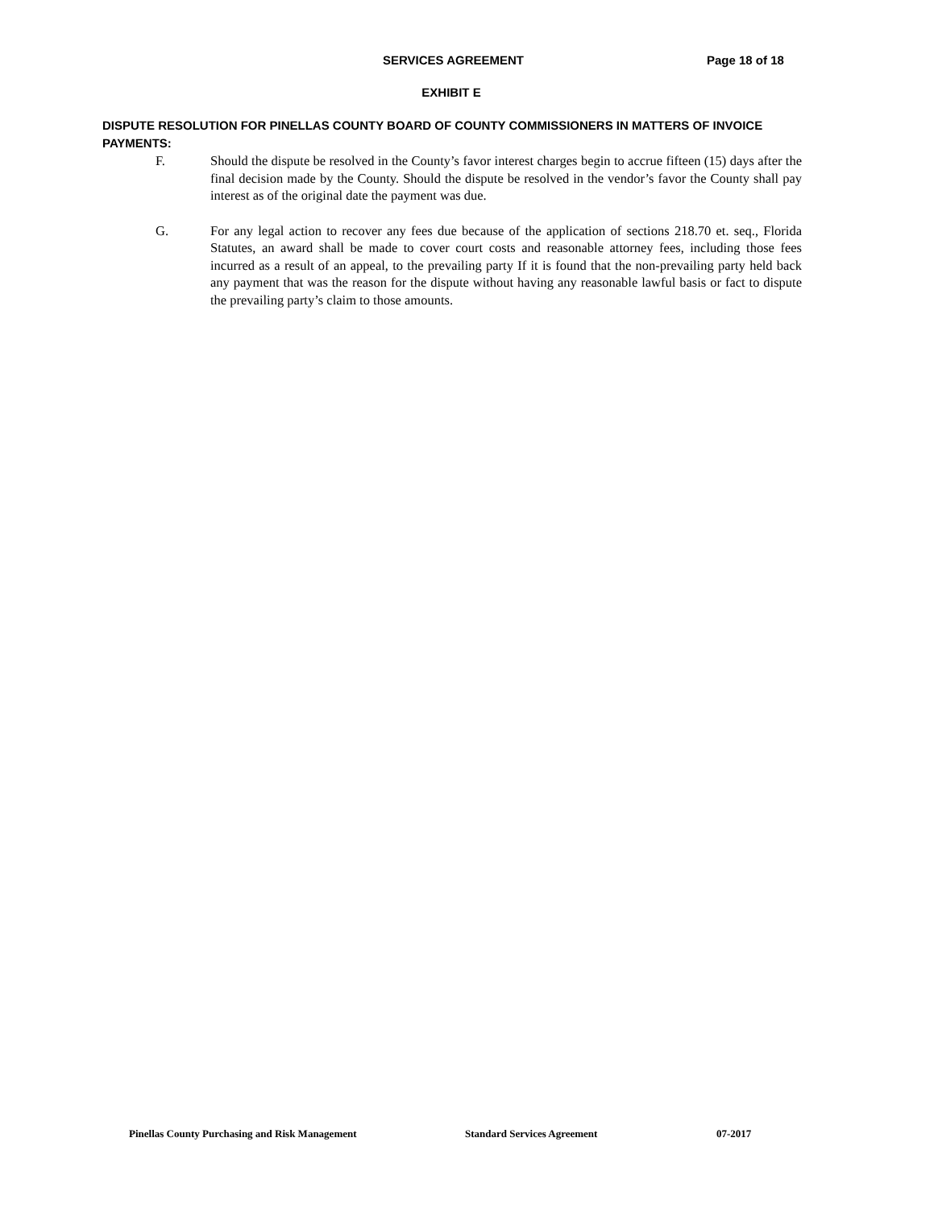SERVICES AGREEMENT Page 18 of 18
EXHIBIT E
DISPUTE RESOLUTION FOR PINELLAS COUNTY BOARD OF COUNTY COMMISSIONERS IN MATTERS OF INVOICE PAYMENTS:
F. Should the dispute be resolved in the County’s favor interest charges begin to accrue fifteen (15) days after the final decision made by the County. Should the dispute be resolved in the vendor’s favor the County shall pay interest as of the original date the payment was due.
G. For any legal action to recover any fees due because of the application of sections 218.70 et. seq., Florida Statutes, an award shall be made to cover court costs and reasonable attorney fees, including those fees incurred as a result of an appeal, to the prevailing party If it is found that the non-prevailing party held back any payment that was the reason for the dispute without having any reasonable lawful basis or fact to dispute the prevailing party’s claim to those amounts.
Pinellas County Purchasing and Risk Management Standard Services Agreement 07-2017